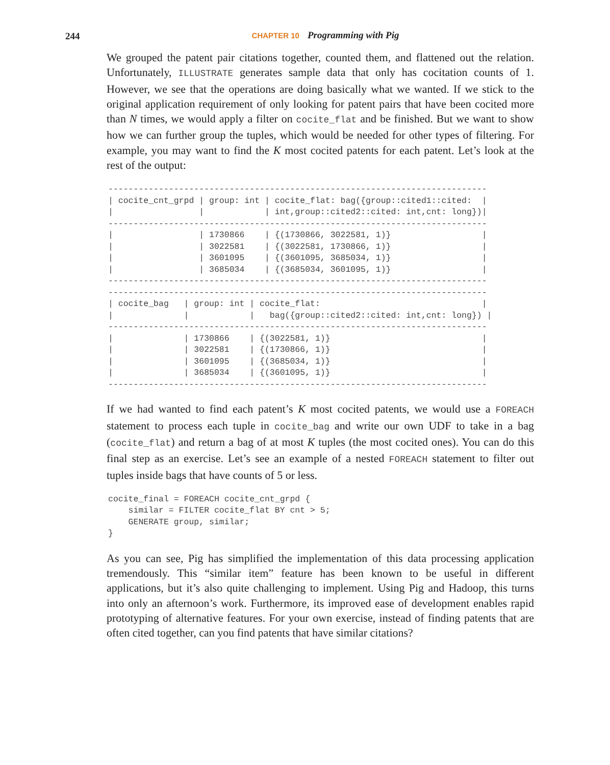244
CHAPTER 10 Programming with Pig
We grouped the patent pair citations together, counted them, and flattened out the relation. Unfortunately, ILLUSTRATE generates sample data that only has cocitation counts of 1. However, we see that the operations are doing basically what we wanted. If we stick to the original application requirement of only looking for patent pairs that have been cocited more than N times, we would apply a filter on cocite_flat and be finished. But we want to show how we can further group the tuples, which would be needed for other types of filtering. For example, you may want to find the K most cocited patents for each patent. Let’s look at the rest of the output:
---------------------------------------------------------------------------
| cocite_cnt_grpd | group: int | cocite_flat: bag({group::cited1::cited:  |
|                 |            | int,group::cited2::cited: int,cnt: long})|
---------------------------------------------------------------------------
|                 | 1730866    | {(1730866, 3022581, 1)}                  |
|                 | 3022581    | {(3022581, 1730866, 1)}                  |
|                 | 3601095    | {(3601095, 3685034, 1)}                  |
|                 | 3685034    | {(3685034, 3601095, 1)}                  |
---------------------------------------------------------------------------
---------------------------------------------------------------------------
| cocite_bag   | group: int | cocite_flat:                                |
|              |            |   bag({group::cited2::cited: int,cnt: long}) |
---------------------------------------------------------------------------
|              | 1730866    | {(3022581, 1)}                              |
|              | 3022581    | {(1730866, 1)}                              |
|              | 3601095    | {(3685034, 1)}                              |
|              | 3685034    | {(3601095, 1)}                              |
---------------------------------------------------------------------------
If we had wanted to find each patent’s K most cocited patents, we would use a FOREACH statement to process each tuple in cocite_bag and write our own UDF to take in a bag (cocite_flat) and return a bag of at most K tuples (the most cocited ones). You can do this final step as an exercise. Let’s see an example of a nested FOREACH statement to filter out tuples inside bags that have counts of 5 or less.
cocite_final = FOREACH cocite_cnt_grpd {
    similar = FILTER cocite_flat BY cnt > 5;
    GENERATE group, similar;
}
As you can see, Pig has simplified the implementation of this data processing application tremendously. This “similar item” feature has been known to be useful in different applications, but it’s also quite challenging to implement. Using Pig and Hadoop, this turns into only an afternoon’s work. Furthermore, its improved ease of development enables rapid prototyping of alternative features. For your own exercise, instead of finding patents that are often cited together, can you find patents that have similar citations?